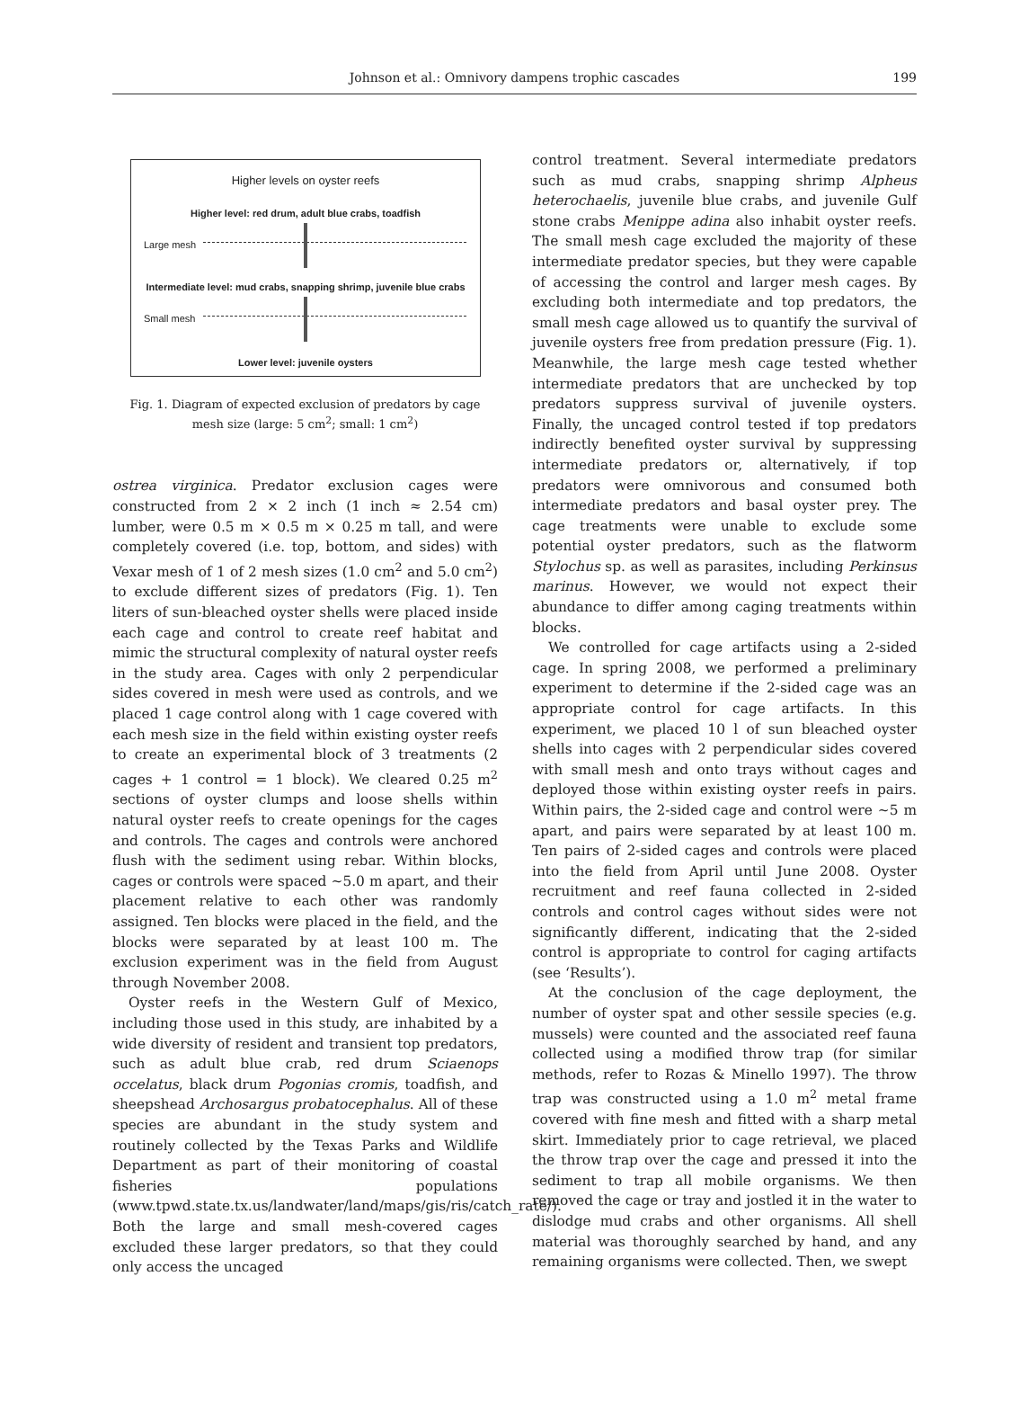Johnson et al.: Omnivory dampens trophic cascades 199
Higher levels on oyster reefs
Higher level: red drum, adult blue crabs, toadfish
Large mesh
Intermediate level: mud crabs, snapping shrimp, juvenile blue crabs
Small mesh
Lower level: juvenile oysters
Fig. 1. Diagram of expected exclusion of predators by cage mesh size (large: 5 cm<sup>2</sup>; small: 1 cm<sup>2</sup>)
ostrea virginica. Predator exclusion cages were constructed from 2 × 2 inch (1 inch ≈ 2.54 cm) lumber, were 0.5 m × 0.5 m × 0.25 m tall, and were completely covered (i.e. top, bottom, and sides) with Vexar mesh of 1 of 2 mesh sizes (1.0 cm<sup>2</sup> and 5.0 cm<sup>2</sup>) to exclude different sizes of predators (Fig. 1). Ten liters of sun-bleached oyster shells were placed inside each cage and control to create reef habitat and mimic the structural complexity of natural oyster reefs in the study area. Cages with only 2 perpendicular sides covered in mesh were used as controls, and we placed 1 cage control along with 1 cage covered with each mesh size in the field within existing oyster reefs to create an experimental block of 3 treatments (2 cages + 1 control = 1 block). We cleared 0.25 m<sup>2</sup> sections of oyster clumps and loose shells within natural oyster reefs to create openings for the cages and controls. The cages and controls were anchored flush with the sediment using rebar. Within blocks, cages or controls were spaced ~5.0 m apart, and their placement relative to each other was randomly assigned. Ten blocks were placed in the field, and the blocks were separated by at least 100 m. The exclusion experiment was in the field from August through November 2008.
Oyster reefs in the Western Gulf of Mexico, including those used in this study, are inhabited by a wide diversity of resident and transient top predators, such as adult blue crab, red drum Sciaenops occelatus, black drum Pogonias cromis, toadfish, and sheepshead Archosargus probatocephalus. All of these species are abundant in the study system and routinely collected by the Texas Parks and Wildlife Department as part of their monitoring of coastal fisheries populations (www.tpwd.state.tx.us/landwater/land/maps/gis/ris/catch_rate/). Both the large and small mesh-covered cages excluded these larger predators, so that they could only access the uncaged
control treatment. Several intermediate predators such as mud crabs, snapping shrimp Alpheus heterochaelis, juvenile blue crabs, and juvenile Gulf stone crabs Menippe adina also inhabit oyster reefs. The small mesh cage excluded the majority of these intermediate predator species, but they were capable of accessing the control and larger mesh cages. By excluding both intermediate and top predators, the small mesh cage allowed us to quantify the survival of juvenile oysters free from predation pressure (Fig. 1). Meanwhile, the large mesh cage tested whether intermediate predators that are unchecked by top predators suppress survival of juvenile oysters. Finally, the uncaged control tested if top predators indirectly benefited oyster survival by suppressing intermediate predators or, alternatively, if top predators were omnivorous and consumed both intermediate predators and basal oyster prey. The cage treatments were unable to exclude some potential oyster predators, such as the flatworm Stylochus sp. as well as parasites, including Perkinsus marinus. However, we would not expect their abundance to differ among caging treatments within blocks.
We controlled for cage artifacts using a 2-sided cage. In spring 2008, we performed a preliminary experiment to determine if the 2-sided cage was an appropriate control for cage artifacts. In this experiment, we placed 10 l of sun bleached oyster shells into cages with 2 perpendicular sides covered with small mesh and onto trays without cages and deployed those within existing oyster reefs in pairs. Within pairs, the 2-sided cage and control were ~5 m apart, and pairs were separated by at least 100 m. Ten pairs of 2-sided cages and controls were placed into the field from April until June 2008. Oyster recruitment and reef fauna collected in 2-sided controls and control cages without sides were not significantly different, indicating that the 2-sided control is appropriate to control for caging artifacts (see ‘Results’).
At the conclusion of the cage deployment, the number of oyster spat and other sessile species (e.g. mussels) were counted and the associated reef fauna collected using a modified throw trap (for similar methods, refer to Rozas & Minello 1997). The throw trap was constructed using a 1.0 m<sup>2</sup> metal frame covered with fine mesh and fitted with a sharp metal skirt. Immediately prior to cage retrieval, we placed the throw trap over the cage and pressed it into the sediment to trap all mobile organisms. We then removed the cage or tray and jostled it in the water to dislodge mud crabs and other organisms. All shell material was thoroughly searched by hand, and any remaining organisms were collected. Then, we swept